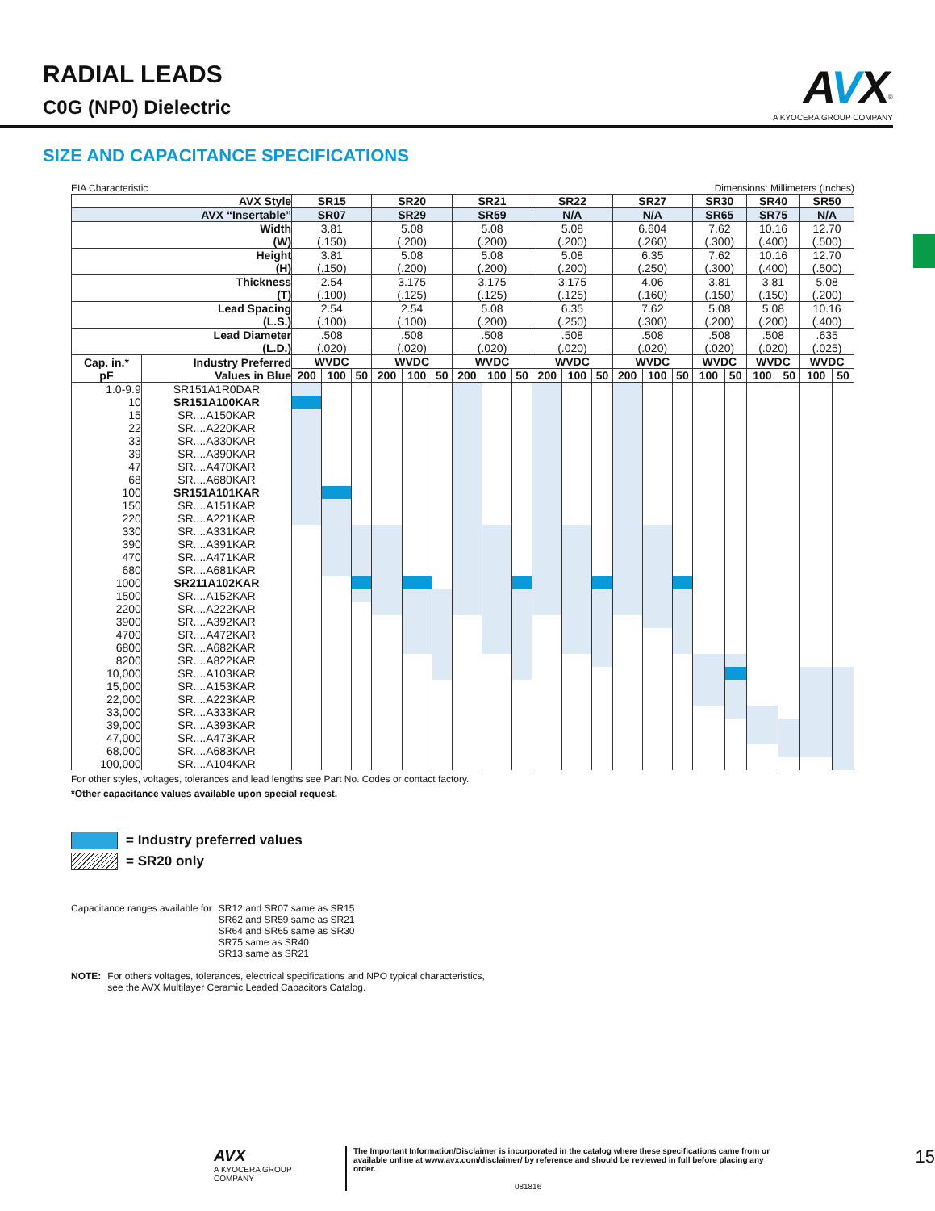RADIAL LEADS
C0G (NP0) Dielectric
AVX<sup>®</sup>
A KYOCERA GROUP COMPANY
SIZE AND CAPACITANCE SPECIFICATIONS
EIA Characteristic Dimensions: Millimeters (Inches)
| AVX Style | | SR15 | | | SR20 | | | SR21 | | | SR22 | | | SR27 | | | SR30 | | SR40 | | SR50 | |
| --- | --- | --- | --- | --- | --- | --- | --- | --- | --- | --- | --- | --- | --- | --- | --- | --- | --- | --- | --- | --- | --- | --- |
| AVX “Insertable” | | SR07 | | | SR29 | | | SR59 | | | N/A | | | N/A | | | SR65 | | SR75 | | N/A | |
| Width (W) | | 3.81 (.150) | | | 5.08 (.200) | | | 5.08 (.200) | | | 5.08 (.200) | | | 6.604 (.260) | | | 7.62 (.300) | | 10.16 (.400) | | 12.70 (.500) | |
| Height (H) | | 3.81 (.150) | | | 5.08 (.200) | | | 5.08 (.200) | | | 5.08 (.200) | | | 6.35 (.250) | | | 7.62 (.300) | | 10.16 (.400) | | 12.70 (.500) | |
| Thickness (T) | | 2.54 (.100) | | | 3.175 (.125) | | | 3.175 (.125) | | | 3.175 (.125) | | | 4.06 (.160) | | | 3.81 (.150) | | 3.81 (.150) | | 5.08 (.200) | |
| Lead Spacing (L.S.) | | 2.54 (.100) | | | 2.54 (.100) | | | 5.08 (.200) | | | 6.35 (.250) | | | 7.62 (.300) | | | 5.08 (.200) | | 5.08 (.200) | | 10.16 (.400) | |
| Lead Diameter (L.D.) | | .508 (.020) | | | .508 (.020) | | | .508 (.020) | | | .508 (.020) | | | .508 (.020) | | | .508 (.020) | | .508 (.020) | | .635 (.025) | |
| Cap. in.* pF | Industry Preferred Values in Blue | WVDC | | | WVDC | | | WVDC | | | WVDC | | | WVDC | | | WVDC | | WVDC | | WVDC | |
| | | 200 | 100 | 50 | 200 | 100 | 50 | 200 | 100 | 50 | 200 | 100 | 50 | 200 | 100 | 50 | 100 | 50 | 100 | 50 | 100 | 50 |
| 1.0-9.9 | SR151A1R0DAR | | | | | | | | | | | | | | | | | | | | | |
| 10 | SR151A100KAR | | | | | | | | | | | | | | | | | | | | | |
| 15 | SR....A150KAR | | | | | | | | | | | | | | | | | | | | | |
| 22 | SR....A220KAR | | | | | | | | | | | | | | | | | | | | | |
| 33 | SR....A330KAR | | | | | | | | | | | | | | | | | | | | | |
| 39 | SR....A390KAR | | | | | | | | | | | | | | | | | | | | | |
| 47 | SR....A470KAR | | | | | | | | | | | | | | | | | | | | | |
| 68 | SR....A680KAR | | | | | | | | | | | | | | | | | | | | | |
| 100 | SR151A101KAR | | | | | | | | | | | | | | | | | | | | | |
| 150 | SR....A151KAR | | | | | | | | | | | | | | | | | | | | | |
| 220 | SR....A221KAR | | | | | | | | | | | | | | | | | | | | | |
| 330 | SR....A331KAR | | | | | | | | | | | | | | | | | | | | | |
| 390 | SR....A391KAR | | | | | | | | | | | | | | | | | | | | | |
| 470 | SR....A471KAR | | | | | | | | | | | | | | | | | | | | | |
| 680 | SR....A681KAR | | | | | | | | | | | | | | | | | | | | | |
| 1000 | SR211A102KAR | | | | | | | | | | | | | | | | | | | | | |
| 1500 | SR....A152KAR | | | | | | | | | | | | | | | | | | | | | |
| 2200 | SR....A222KAR | | | | | | | | | | | | | | | | | | | | | |
| 3900 | SR....A392KAR | | | | | | | | | | | | | | | | | | | | | |
| 4700 | SR....A472KAR | | | | | | | | | | | | | | | | | | | | | |
| 6800 | SR....A682KAR | | | | | | | | | | | | | | | | | | | | | |
| 8200 | SR....A822KAR | | | | | | | | | | | | | | | | | | | | | |
| 10,000 | SR....A103KAR | | | | | | | | | | | | | | | | | | | | | |
| 15,000 | SR....A153KAR | | | | | | | | | | | | | | | | | | | | | |
| 22,000 | SR....A223KAR | | | | | | | | | | | | | | | | | | | | | |
| 33,000 | SR....A333KAR | | | | | | | | | | | | | | | | | | | | | |
| 39,000 | SR....A393KAR | | | | | | | | | | | | | | | | | | | | | |
| 47,000 | SR....A473KAR | | | | | | | | | | | | | | | | | | | | | |
| 68,000 | SR....A683KAR | | | | | | | | | | | | | | | | | | | | | |
| 100,000 | SR....A104KAR | | | | | | | | | | | | | | | | | | | | | |
For other styles, voltages, tolerances and lead lengths see Part No. Codes or contact factory.
*Other capacitance values available upon special request.
= Industry preferred values
= SR20 only
Capacitance ranges available for SR12 and SR07 same as SR15
SR62 and SR59 same as SR21
SR64 and SR65 same as SR30
SR75 same as SR40
SR13 same as SR21
NOTE: For others voltages, tolerances, electrical specifications and NPO typical characteristics,
see the AVX Multilayer Ceramic Leaded Capacitors Catalog.
AVX
A KYOCERA GROUP COMPANY The Important Information/Disclaimer is incorporated in the catalog where these specifications came from or
available online at www.avx.com/disclaimer/ by reference and should be reviewed in full before placing any order.
081816 15